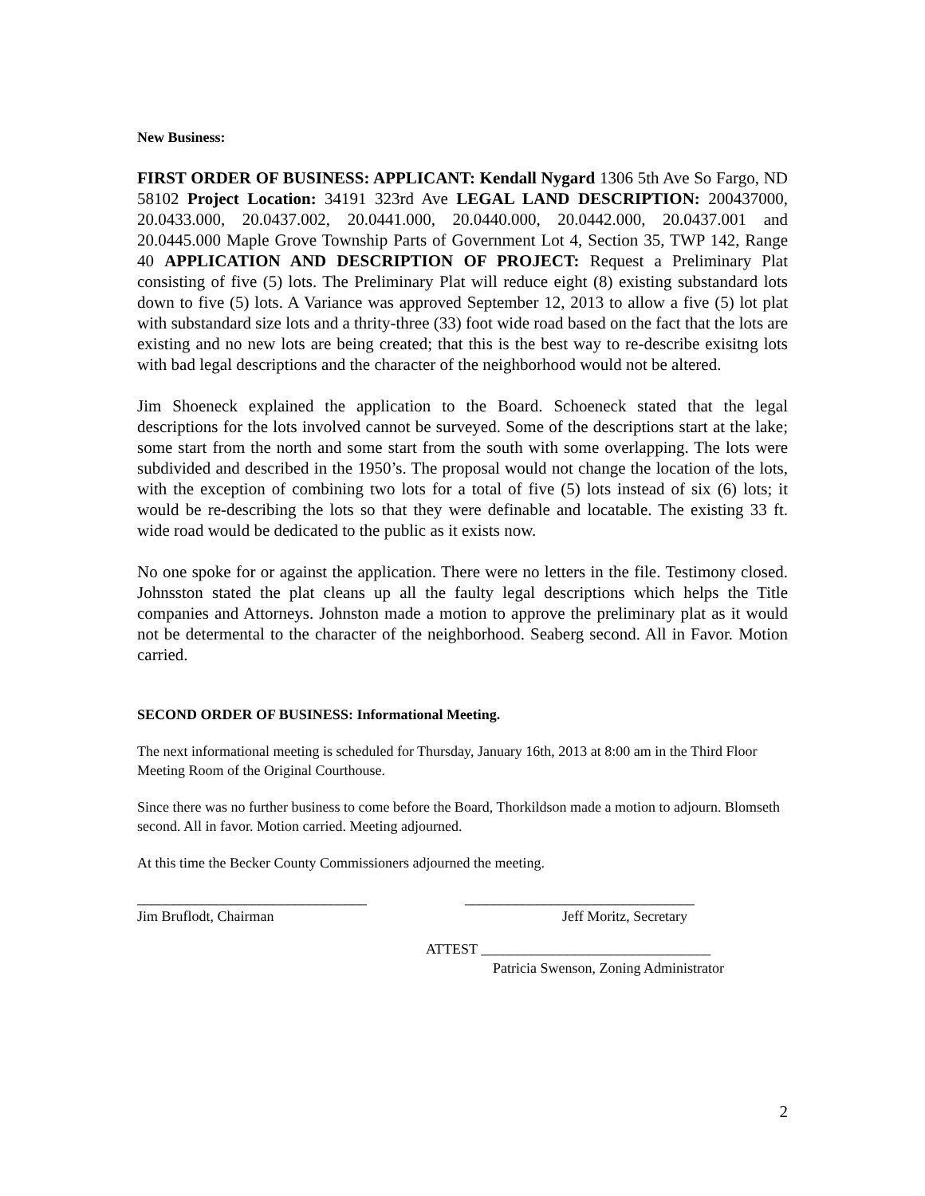New Business:
FIRST ORDER OF BUSINESS: APPLICANT: Kendall Nygard 1306 5th Ave So Fargo, ND 58102 Project Location: 34191 323rd Ave LEGAL LAND DESCRIPTION: 200437000, 20.0433.000, 20.0437.002, 20.0441.000, 20.0440.000, 20.0442.000, 20.0437.001 and 20.0445.000 Maple Grove Township Parts of Government Lot 4, Section 35, TWP 142, Range 40 APPLICATION AND DESCRIPTION OF PROJECT: Request a Preliminary Plat consisting of five (5) lots. The Preliminary Plat will reduce eight (8) existing substandard lots down to five (5) lots. A Variance was approved September 12, 2013 to allow a five (5) lot plat with substandard size lots and a thrity-three (33) foot wide road based on the fact that the lots are existing and no new lots are being created; that this is the best way to re-describe exisitng lots with bad legal descriptions and the character of the neighborhood would not be altered.
Jim Shoeneck explained the application to the Board. Schoeneck stated that the legal descriptions for the lots involved cannot be surveyed. Some of the descriptions start at the lake; some start from the north and some start from the south with some overlapping. The lots were subdivided and described in the 1950’s. The proposal would not change the location of the lots, with the exception of combining two lots for a total of five (5) lots instead of six (6) lots; it would be re-describing the lots so that they were definable and locatable. The existing 33 ft. wide road would be dedicated to the public as it exists now.
No one spoke for or against the application. There were no letters in the file. Testimony closed. Johnsston stated the plat cleans up all the faulty legal descriptions which helps the Title companies and Attorneys. Johnston made a motion to approve the preliminary plat as it would not be determental to the character of the neighborhood. Seaberg second. All in Favor. Motion carried.
SECOND ORDER OF BUSINESS: Informational Meeting.
The next informational meeting is scheduled for Thursday, January 16th, 2013 at 8:00 am in the Third Floor Meeting Room of the Original Courthouse.
Since there was no further business to come before the Board, Thorkildson made a motion to adjourn. Blomseth second. All in favor. Motion carried. Meeting adjourned.
At this time the Becker County Commissioners adjourned the meeting.
________________________________
Jim Bruflodt, Chairman
________________________________
Jeff Moritz, Secretary
ATTEST ________________________________
Patricia Swenson, Zoning Administrator
2